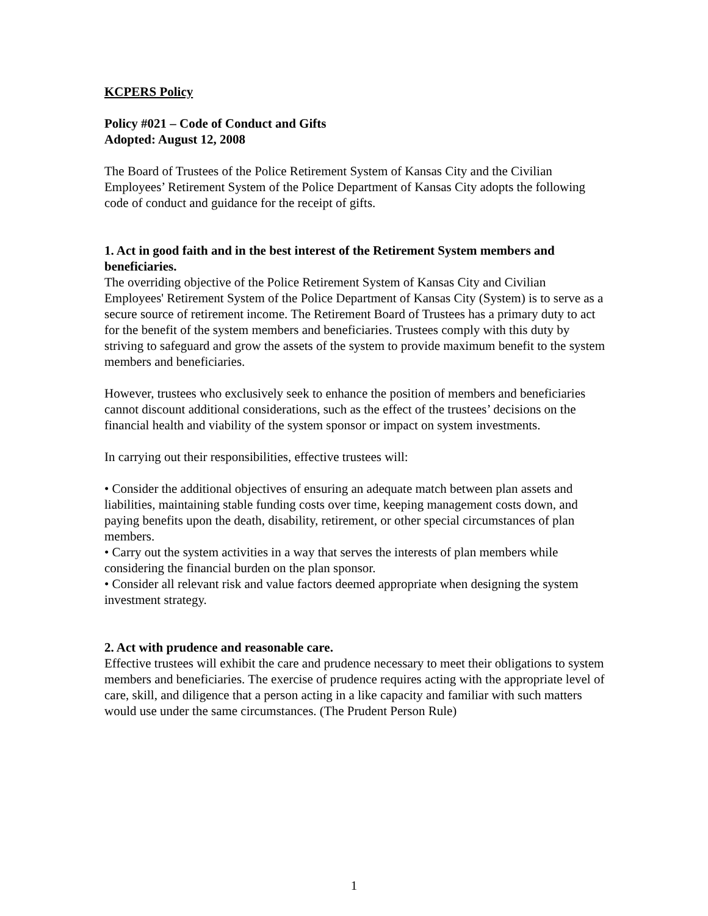KCPERS Policy
Policy #021 – Code of Conduct and Gifts
Adopted: August 12, 2008
The Board of Trustees of the Police Retirement System of Kansas City and the Civilian Employees’ Retirement System of the Police Department of Kansas City adopts the following code of conduct and guidance for the receipt of gifts.
1. Act in good faith and in the best interest of the Retirement System members and beneficiaries.
The overriding objective of the Police Retirement System of Kansas City and Civilian Employees' Retirement System of the Police Department of Kansas City (System) is to serve as a secure source of retirement income. The Retirement Board of Trustees has a primary duty to act for the benefit of the system members and beneficiaries. Trustees comply with this duty by striving to safeguard and grow the assets of the system to provide maximum benefit to the system members and beneficiaries.
However, trustees who exclusively seek to enhance the position of members and beneficiaries cannot discount additional considerations, such as the effect of the trustees’ decisions on the financial health and viability of the system sponsor or impact on system investments.
In carrying out their responsibilities, effective trustees will:
• Consider the additional objectives of ensuring an adequate match between plan assets and liabilities, maintaining stable funding costs over time, keeping management costs down, and paying benefits upon the death, disability, retirement, or other special circumstances of plan members.
• Carry out the system activities in a way that serves the interests of plan members while considering the financial burden on the plan sponsor.
• Consider all relevant risk and value factors deemed appropriate when designing the system investment strategy.
2. Act with prudence and reasonable care.
Effective trustees will exhibit the care and prudence necessary to meet their obligations to system members and beneficiaries. The exercise of prudence requires acting with the appropriate level of care, skill, and diligence that a person acting in a like capacity and familiar with such matters would use under the same circumstances. (The Prudent Person Rule)
1